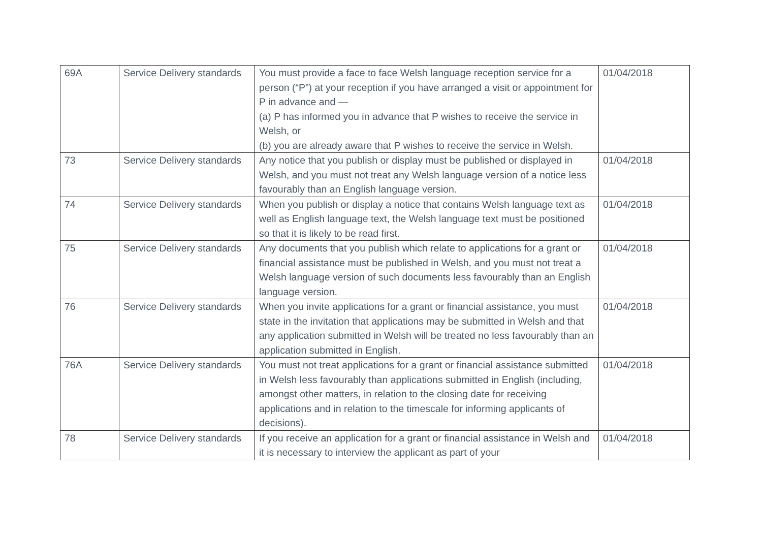| 69A | Service Delivery standards | You must provide a face to face Welsh language reception service for a person (“P”) at your reception if you have arranged a visit or appointment for P in advance and — (a) P has informed you in advance that P wishes to receive the service in Welsh, or (b) you are already aware that P wishes to receive the service in Welsh. | 01/04/2018 |
| 73 | Service Delivery standards | Any notice that you publish or display must be published or displayed in Welsh, and you must not treat any Welsh language version of a notice less favourably than an English language version. | 01/04/2018 |
| 74 | Service Delivery standards | When you publish or display a notice that contains Welsh language text as well as English language text, the Welsh language text must be positioned so that it is likely to be read first. | 01/04/2018 |
| 75 | Service Delivery standards | Any documents that you publish which relate to applications for a grant or financial assistance must be published in Welsh, and you must not treat a Welsh language version of such documents less favourably than an English language version. | 01/04/2018 |
| 76 | Service Delivery standards | When you invite applications for a grant or financial assistance, you must state in the invitation that applications may be submitted in Welsh and that any application submitted in Welsh will be treated no less favourably than an application submitted in English. | 01/04/2018 |
| 76A | Service Delivery standards | You must not treat applications for a grant or financial assistance submitted in Welsh less favourably than applications submitted in English (including, amongst other matters, in relation to the closing date for receiving applications and in relation to the timescale for informing applicants of decisions). | 01/04/2018 |
| 78 | Service Delivery standards | If you receive an application for a grant or financial assistance in Welsh and it is necessary to interview the applicant as part of your | 01/04/2018 |